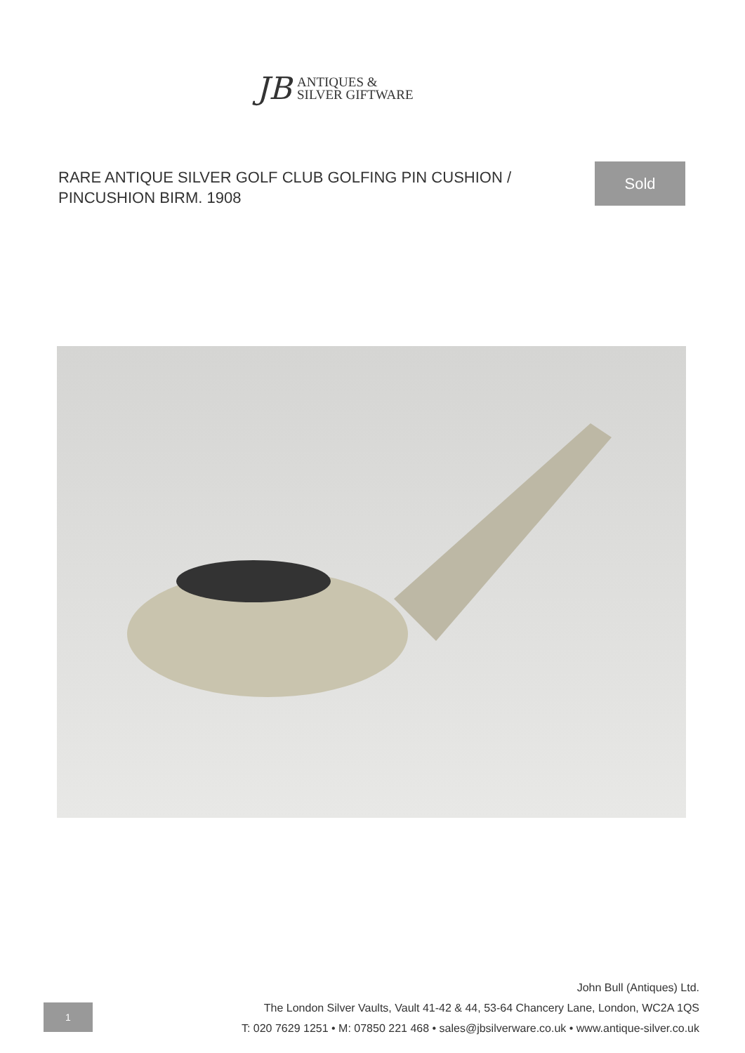JB
ANTIQUES &
SILVER GIFTWARE
RARE ANTIQUE SILVER GOLF CLUB GOLFING PIN CUSHION / PINCUSHION BIRM. 1908
Sold
1
John Bull (Antiques) Ltd.
The London Silver Vaults, Vault 41-42 & 44, 53-64 Chancery Lane, London, WC2A 1QS
T: 020 7629 1251 • M: 07850 221 468 • sales@jbsilverware.co.uk • www.antique-silver.co.uk